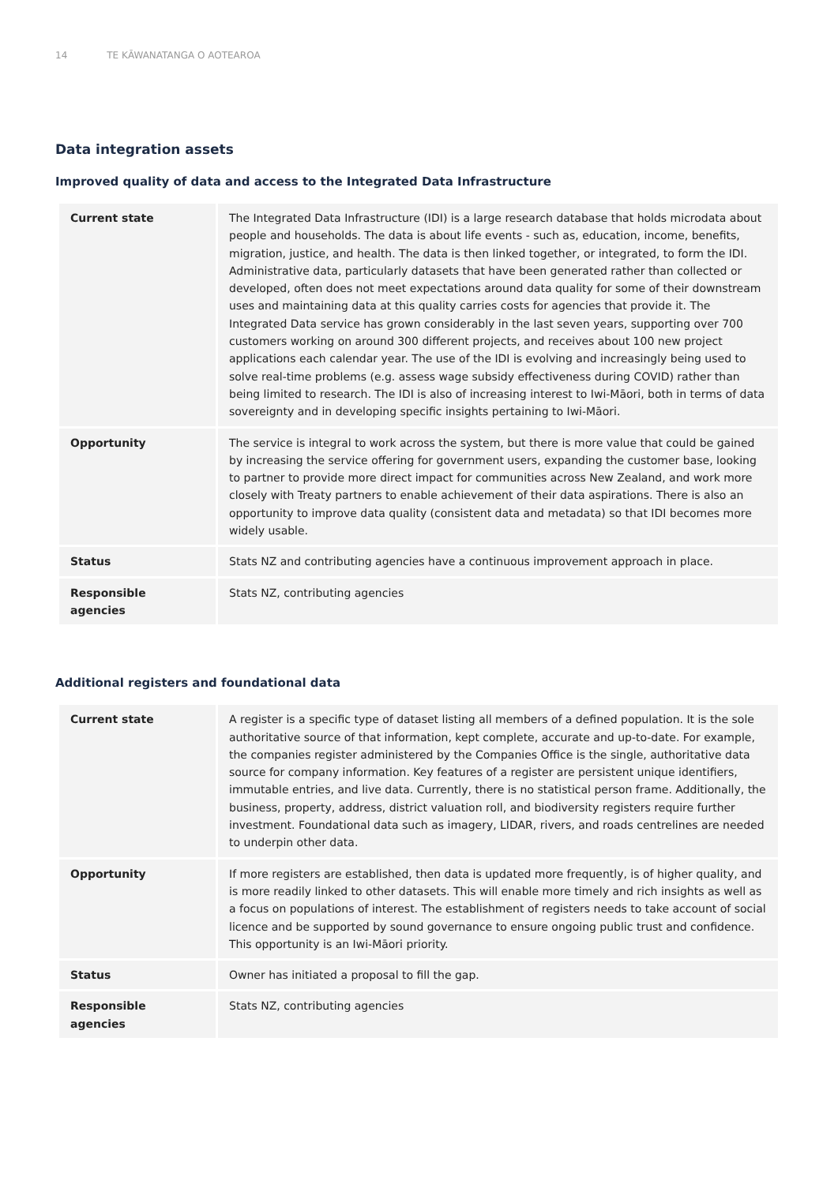14 TE KĀWANATANGA O AOTEAROA
Data integration assets
Improved quality of data and access to the Integrated Data Infrastructure
| Current state | The Integrated Data Infrastructure (IDI) is a large research database that holds microdata about people and households. The data is about life events - such as, education, income, benefits, migration, justice, and health. The data is then linked together, or integrated, to form the IDI. Administrative data, particularly datasets that have been generated rather than collected or developed, often does not meet expectations around data quality for some of their downstream uses and maintaining data at this quality carries costs for agencies that provide it. The Integrated Data service has grown considerably in the last seven years, supporting over 700 customers working on around 300 different projects, and receives about 100 new project applications each calendar year. The use of the IDI is evolving and increasingly being used to solve real-time problems (e.g. assess wage subsidy effectiveness during COVID) rather than being limited to research. The IDI is also of increasing interest to Iwi-Māori, both in terms of data sovereignty and in developing specific insights pertaining to Iwi-Māori. |
| Opportunity | The service is integral to work across the system, but there is more value that could be gained by increasing the service offering for government users, expanding the customer base, looking to partner to provide more direct impact for communities across New Zealand, and work more closely with Treaty partners to enable achievement of their data aspirations. There is also an opportunity to improve data quality (consistent data and metadata) so that IDI becomes more widely usable. |
| Status | Stats NZ and contributing agencies have a continuous improvement approach in place. |
| Responsible agencies | Stats NZ, contributing agencies |
Additional registers and foundational data
| Current state | A register is a specific type of dataset listing all members of a defined population. It is the sole authoritative source of that information, kept complete, accurate and up-to-date. For example, the companies register administered by the Companies Office is the single, authoritative data source for company information. Key features of a register are persistent unique identifiers, immutable entries, and live data. Currently, there is no statistical person frame. Additionally, the business, property, address, district valuation roll, and biodiversity registers require further investment. Foundational data such as imagery, LIDAR, rivers, and roads centrelines are needed to underpin other data. |
| Opportunity | If more registers are established, then data is updated more frequently, is of higher quality, and is more readily linked to other datasets. This will enable more timely and rich insights as well as a focus on populations of interest. The establishment of registers needs to take account of social licence and be supported by sound governance to ensure ongoing public trust and confidence. This opportunity is an Iwi-Māori priority. |
| Status | Owner has initiated a proposal to fill the gap. |
| Responsible agencies | Stats NZ, contributing agencies |